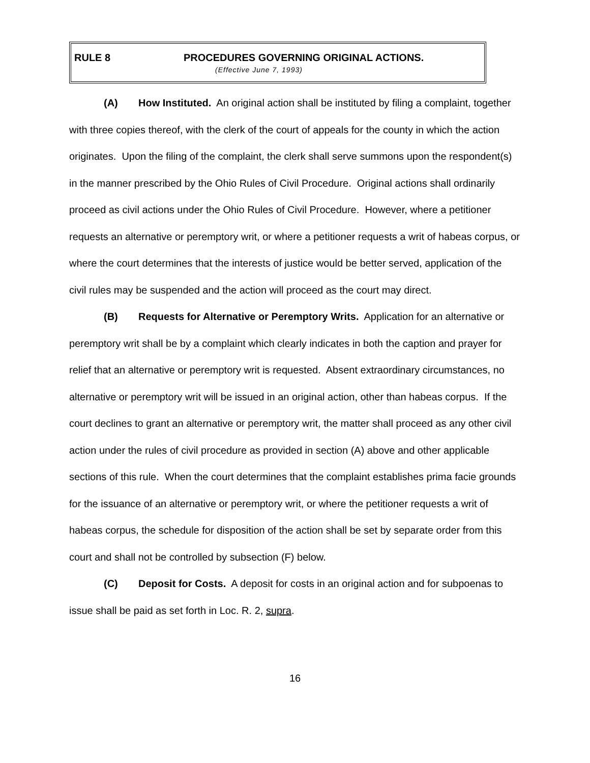RULE 8 PROCEDURES GOVERNING ORIGINAL ACTIONS.
(Effective June 7, 1993)
(A) How Instituted. An original action shall be instituted by filing a complaint, together with three copies thereof, with the clerk of the court of appeals for the county in which the action originates. Upon the filing of the complaint, the clerk shall serve summons upon the respondent(s) in the manner prescribed by the Ohio Rules of Civil Procedure. Original actions shall ordinarily proceed as civil actions under the Ohio Rules of Civil Procedure. However, where a petitioner requests an alternative or peremptory writ, or where a petitioner requests a writ of habeas corpus, or where the court determines that the interests of justice would be better served, application of the civil rules may be suspended and the action will proceed as the court may direct.
(B) Requests for Alternative or Peremptory Writs. Application for an alternative or peremptory writ shall be by a complaint which clearly indicates in both the caption and prayer for relief that an alternative or peremptory writ is requested. Absent extraordinary circumstances, no alternative or peremptory writ will be issued in an original action, other than habeas corpus. If the court declines to grant an alternative or peremptory writ, the matter shall proceed as any other civil action under the rules of civil procedure as provided in section (A) above and other applicable sections of this rule. When the court determines that the complaint establishes prima facie grounds for the issuance of an alternative or peremptory writ, or where the petitioner requests a writ of habeas corpus, the schedule for disposition of the action shall be set by separate order from this court and shall not be controlled by subsection (F) below.
(C) Deposit for Costs. A deposit for costs in an original action and for subpoenas to issue shall be paid as set forth in Loc. R. 2, supra.
16